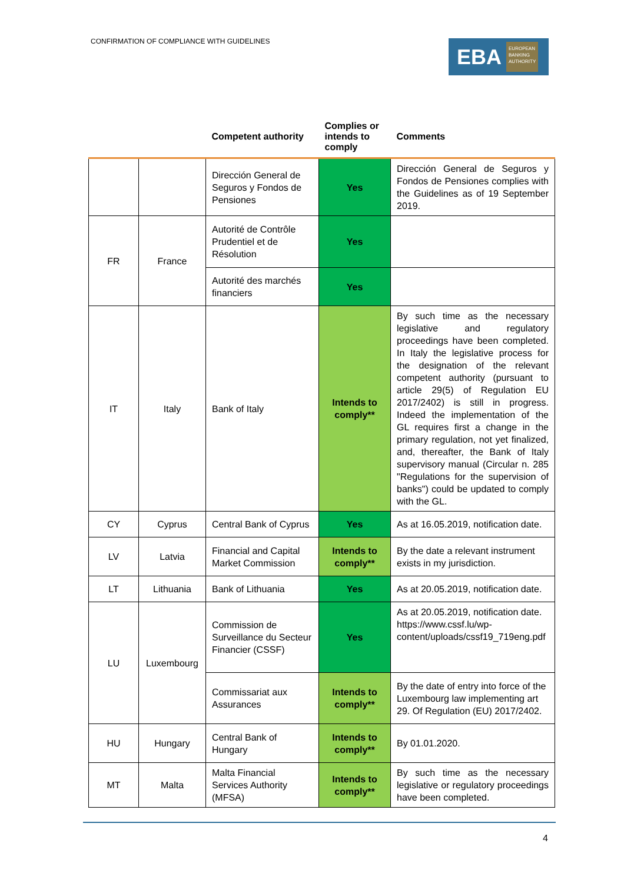CONFIRMATION OF COMPLIANCE WITH GUIDELINES
EBA EUROPEAN
BANKING
AUTHORITY
| | | Competent authority | Complies or intends to comply | Comments |
| --- | --- | --- | --- | --- |
| | | Dirección General de Seguros y Fondos de Pensiones | Yes | Dirección General de Seguros y Fondos de Pensiones complies with the Guidelines as of 19 September 2019. |
| FR | France | Autorité de Contrôle Prudentiel et de Résolution | Yes | |
| | | Autorité des marchés financiers | Yes | |
| IT | Italy | Bank of Italy | Intends to comply** | By such time as the necessary legislative and regulatory proceedings have been completed. In Italy the legislative process for the designation of the relevant competent authority (pursuant to article 29(5) of Regulation EU 2017/2402) is still in progress. Indeed the implementation of the GL requires first a change in the primary regulation, not yet finalized, and, thereafter, the Bank of Italy supervisory manual (Circular n. 285 "Regulations for the supervision of banks") could be updated to comply with the GL. |
| CY | Cyprus | Central Bank of Cyprus | Yes | As at 16.05.2019, notification date. |
| LV | Latvia | Financial and Capital Market Commission | Intends to comply** | By the date a relevant instrument exists in my jurisdiction. |
| LT | Lithuania | Bank of Lithuania | Yes | As at 20.05.2019, notification date. |
| LU | Luxembourg | Commission de Surveillance du Secteur Financier (CSSF) | Yes | As at 20.05.2019, notification date. https://www.cssf.lu/wp-content/uploads/cssf19_719eng.pdf |
| | | Commissariat aux Assurances | Intends to comply** | By the date of entry into force of the Luxembourg law implementing art 29. Of Regulation (EU) 2017/2402. |
| HU | Hungary | Central Bank of Hungary | Intends to comply** | By 01.01.2020. |
| MT | Malta | Malta Financial Services Authority (MFSA) | Intends to comply** | By such time as the necessary legislative or regulatory proceedings have been completed. |
4